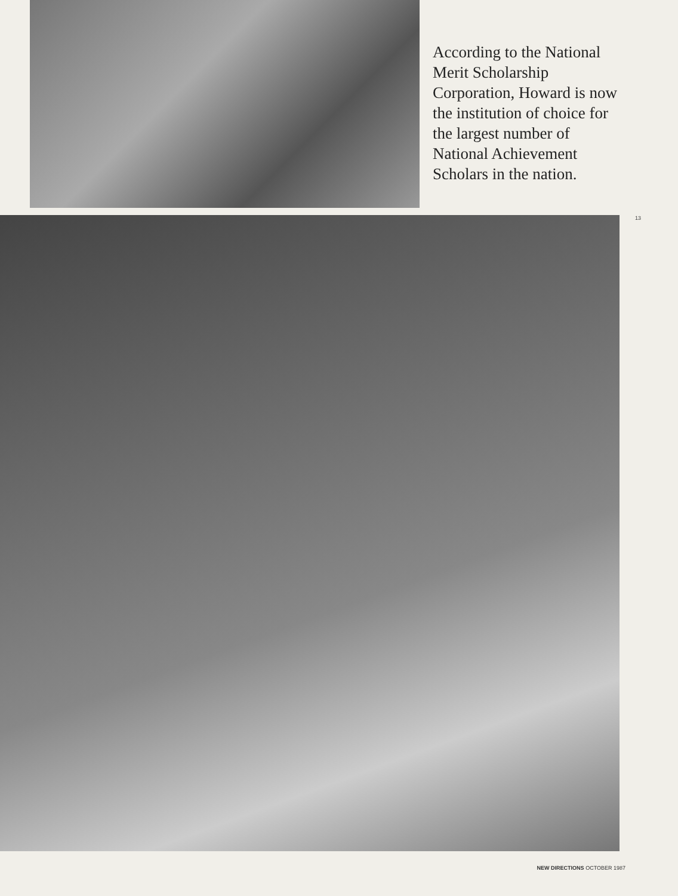According to the National Merit Scholarship Corporation, Howard is now the institution of choice for the largest number of National Achievement Scholars in the nation.
13
NEW DIRECTIONS OCTOBER 1987